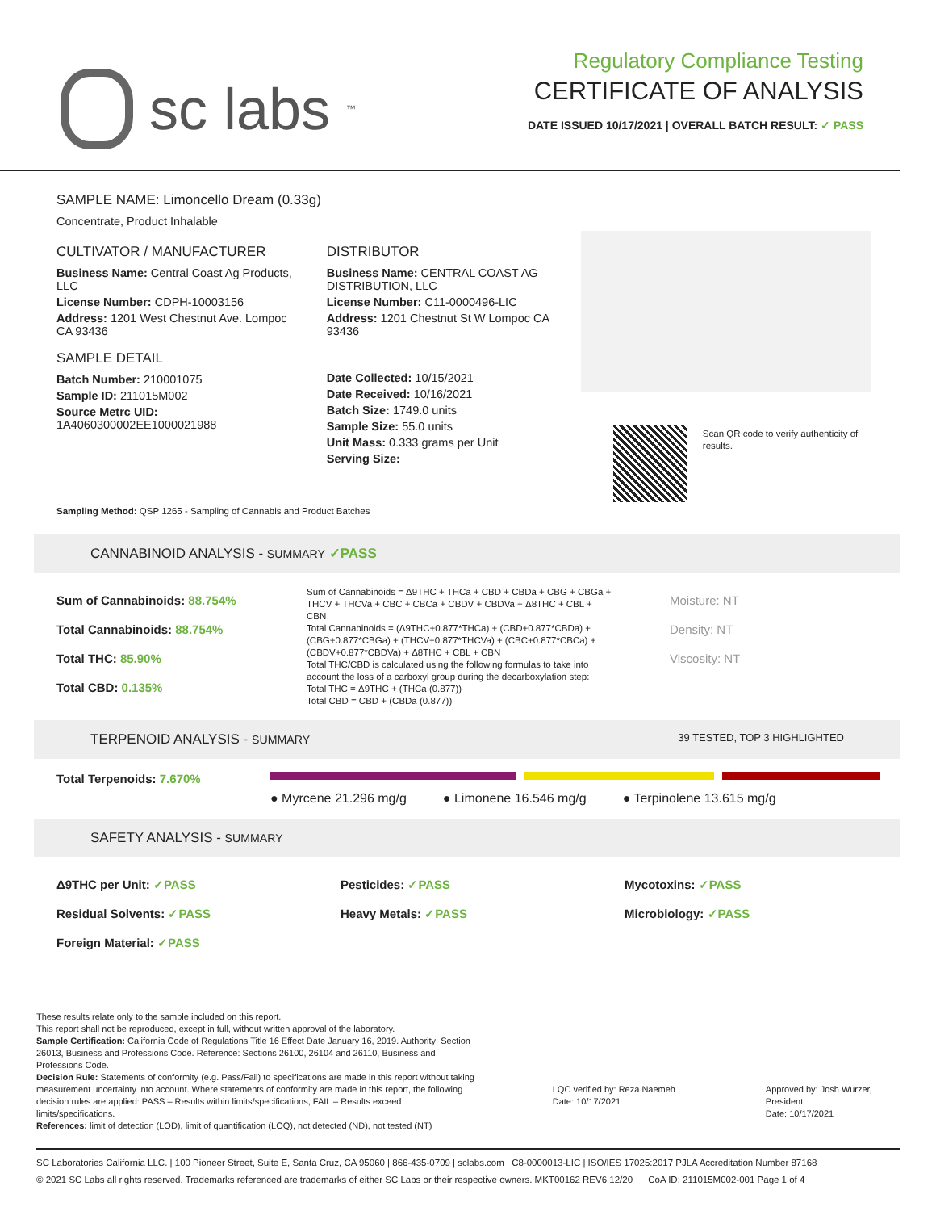sc labs<sup>™</sup>
Regulatory Compliance Testing
CERTIFICATE OF ANALYSIS
DATE ISSUED 10/17/2021 | OVERALL BATCH RESULT: ✓ PASS
SAMPLE NAME: Limoncello Dream (0.33g)
Concentrate, Product Inhalable
CULTIVATOR / MANUFACTURER
Business Name: Central Coast Ag Products, LLC
License Number: CDPH-10003156
Address: 1201 West Chestnut Ave. Lompoc CA 93436
SAMPLE DETAIL
Batch Number: 210001075
Sample ID: 211015M002
Source Metrc UID:
1A4060300002EE1000021988
DISTRIBUTOR
Business Name: CENTRAL COAST AG DISTRIBUTION, LLC
License Number: C11-0000496-LIC
Address: 1201 Chestnut St W Lompoc CA 93436
Date Collected: 10/15/2021
Date Received: 10/16/2021
Batch Size: 1749.0 units
Sample Size: 55.0 units
Unit Mass: 0.333 grams per Unit
Serving Size:
Scan QR code to verify authenticity of results.
Sampling Method: QSP 1265 - Sampling of Cannabis and Product Batches
CANNABINOID ANALYSIS - SUMMARY ✓PASS
Sum of Cannabinoids: 88.754%
Total Cannabinoids: 88.754%
Total THC: 85.90%
Total CBD: 0.135%
Sum of Cannabinoids = Δ9THC + THCa + CBD + CBDa + CBG + CBGa + THCV + THCVa + CBC + CBCa + CBDV + CBDVa + Δ8THC + CBL + CBN
Total Cannabinoids = (Δ9THC+0.877*THCa) + (CBD+0.877*CBDa) + (CBG+0.877*CBGa) + (THCV+0.877*THCVa) + (CBC+0.877*CBCa) + (CBDV+0.877*CBDVa) + Δ8THC + CBL + CBN
Total THC/CBD is calculated using the following formulas to take into account the loss of a carboxyl group during the decarboxylation step:
Total THC = Δ9THC + (THCa (0.877))
Total CBD = CBD + (CBDa (0.877))
Moisture: NT
Density: NT
Viscosity: NT
TERPENOID ANALYSIS - SUMMARY 39 TESTED, TOP 3 HIGHLIGHTED
Total Terpenoids: 7.670%
● Myrcene 21.296 mg/g ● Limonene 16.546 mg/g ● Terpinolene 13.615 mg/g
SAFETY ANALYSIS - SUMMARY
Δ9THC per Unit: ✓PASS
Residual Solvents: ✓PASS
Foreign Material: ✓PASS
Pesticides: ✓PASS
Heavy Metals: ✓PASS
Mycotoxins: ✓PASS
Microbiology: ✓PASS
These results relate only to the sample included on this report.
This report shall not be reproduced, except in full, without written approval of the laboratory.
Sample Certification: California Code of Regulations Title 16 Effect Date January 16, 2019. Authority: Section 26013, Business and Professions Code. Reference: Sections 26100, 26104 and 26110, Business and Professions Code.
Decision Rule: Statements of conformity (e.g. Pass/Fail) to specifications are made in this report without taking measurement uncertainty into account. Where statements of conformity are made in this report, the following decision rules are applied: PASS – Results within limits/specifications, FAIL – Results exceed limits/specifications.
References: limit of detection (LOD), limit of quantification (LOQ), not detected (ND), not tested (NT)
LQC verified by: Reza Naemeh
Date: 10/17/2021
Approved by: Josh Wurzer, President
Date: 10/17/2021
SC Laboratories California LLC. | 100 Pioneer Street, Suite E, Santa Cruz, CA 95060 | 866-435-0709 | sclabs.com | C8-0000013-LIC | ISO/IES 17025:2017 PJLA Accreditation Number 87168
© 2021 SC Labs all rights reserved. Trademarks referenced are trademarks of either SC Labs or their respective owners. MKT00162 REV6 12/20 CoA ID: 211015M002-001 Page 1 of 4